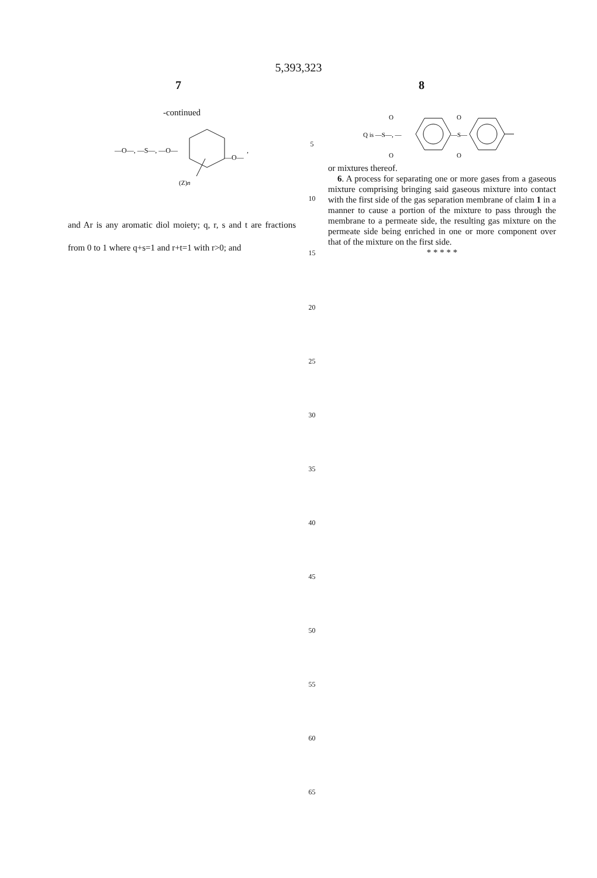5,393,323
7 8
-continued
—O—, —S—, —O—
—O—
,
(Z)n
and Ar is any aromatic diol moiety; q, r, s and t are fractions from 0 to 1 where q+s=1 and r+t=1 with r>0; and
5
10
15
20
25
30
35
40
45
50
55
60
65
Q is —S—, —
O
O
—S—
O
O
or mixtures thereof.
6. A process for separating one or more gases from a gaseous mixture comprising bringing said gaseous mixture into contact with the first side of the gas separation membrane of claim 1 in a manner to cause a portion of the mixture to pass through the membrane to a permeate side, the resulting gas mixture on the permeate side being enriched in one or more component over that of the mixture on the first side.
* * * * *